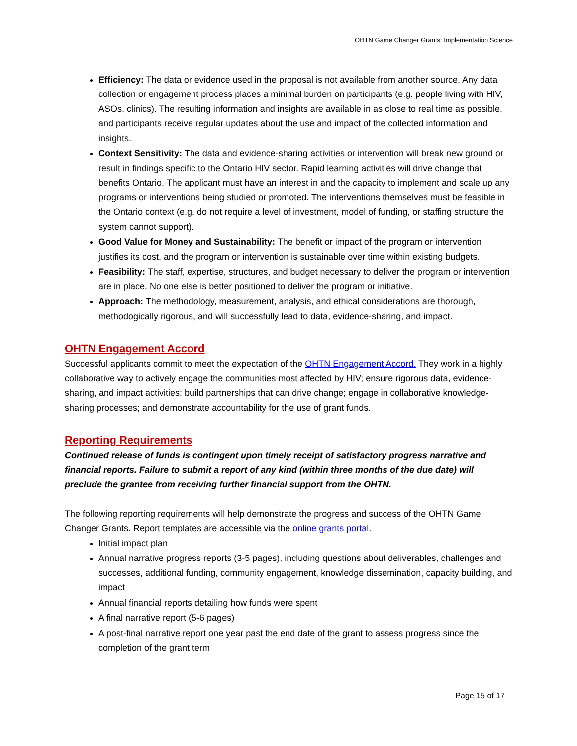OHTN Game Changer Grants: Implementation Science
Efficiency: The data or evidence used in the proposal is not available from another source. Any data collection or engagement process places a minimal burden on participants (e.g. people living with HIV, ASOs, clinics). The resulting information and insights are available in as close to real time as possible, and participants receive regular updates about the use and impact of the collected information and insights.
Context Sensitivity: The data and evidence-sharing activities or intervention will break new ground or result in findings specific to the Ontario HIV sector. Rapid learning activities will drive change that benefits Ontario. The applicant must have an interest in and the capacity to implement and scale up any programs or interventions being studied or promoted. The interventions themselves must be feasible in the Ontario context (e.g. do not require a level of investment, model of funding, or staffing structure the system cannot support).
Good Value for Money and Sustainability: The benefit or impact of the program or intervention justifies its cost, and the program or intervention is sustainable over time within existing budgets.
Feasibility: The staff, expertise, structures, and budget necessary to deliver the program or intervention are in place. No one else is better positioned to deliver the program or initiative.
Approach: The methodology, measurement, analysis, and ethical considerations are thorough, methodogically rigorous, and will successfully lead to data, evidence-sharing, and impact.
OHTN Engagement Accord
Successful applicants commit to meet the expectation of the OHTN Engagement Accord. They work in a highly collaborative way to actively engage the communities most affected by HIV; ensure rigorous data, evidence-sharing, and impact activities; build partnerships that can drive change; engage in collaborative knowledge-sharing processes; and demonstrate accountability for the use of grant funds.
Reporting Requirements
Continued release of funds is contingent upon timely receipt of satisfactory progress narrative and financial reports. Failure to submit a report of any kind (within three months of the due date) will preclude the grantee from receiving further financial support from the OHTN.
The following reporting requirements will help demonstrate the progress and success of the OHTN Game Changer Grants. Report templates are accessible via the online grants portal.
Initial impact plan
Annual narrative progress reports (3-5 pages), including questions about deliverables, challenges and successes, additional funding, community engagement, knowledge dissemination, capacity building, and impact
Annual financial reports detailing how funds were spent
A final narrative report (5-6 pages)
A post-final narrative report one year past the end date of the grant to assess progress since the completion of the grant term
Page 15 of 17